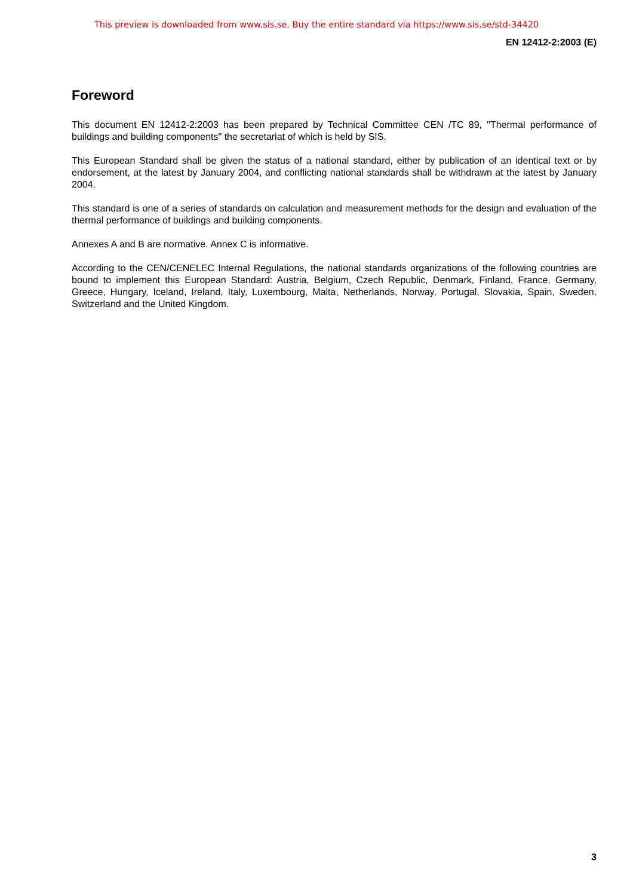This preview is downloaded from www.sis.se. Buy the entire standard via https://www.sis.se/std-34420
EN 12412-2:2003 (E)
Foreword
This document EN 12412-2:2003 has been prepared by Technical Committee CEN /TC 89, "Thermal performance of buildings and building components" the secretariat of which is held by SIS.
This European Standard shall be given the status of a national standard, either by publication of an identical text or by endorsement, at the latest by January 2004, and conflicting national standards shall be withdrawn at the latest by January 2004.
This standard is one of a series of standards on calculation and measurement methods for the design and evaluation of the thermal performance of buildings and building components.
Annexes A and B are normative. Annex C is informative.
According to the CEN/CENELEC Internal Regulations, the national standards organizations of the following countries are bound to implement this European Standard: Austria, Belgium, Czech Republic, Denmark, Finland, France, Germany, Greece, Hungary, Iceland, Ireland, Italy, Luxembourg, Malta, Netherlands, Norway, Portugal, Slovakia, Spain, Sweden, Switzerland and the United Kingdom.
3